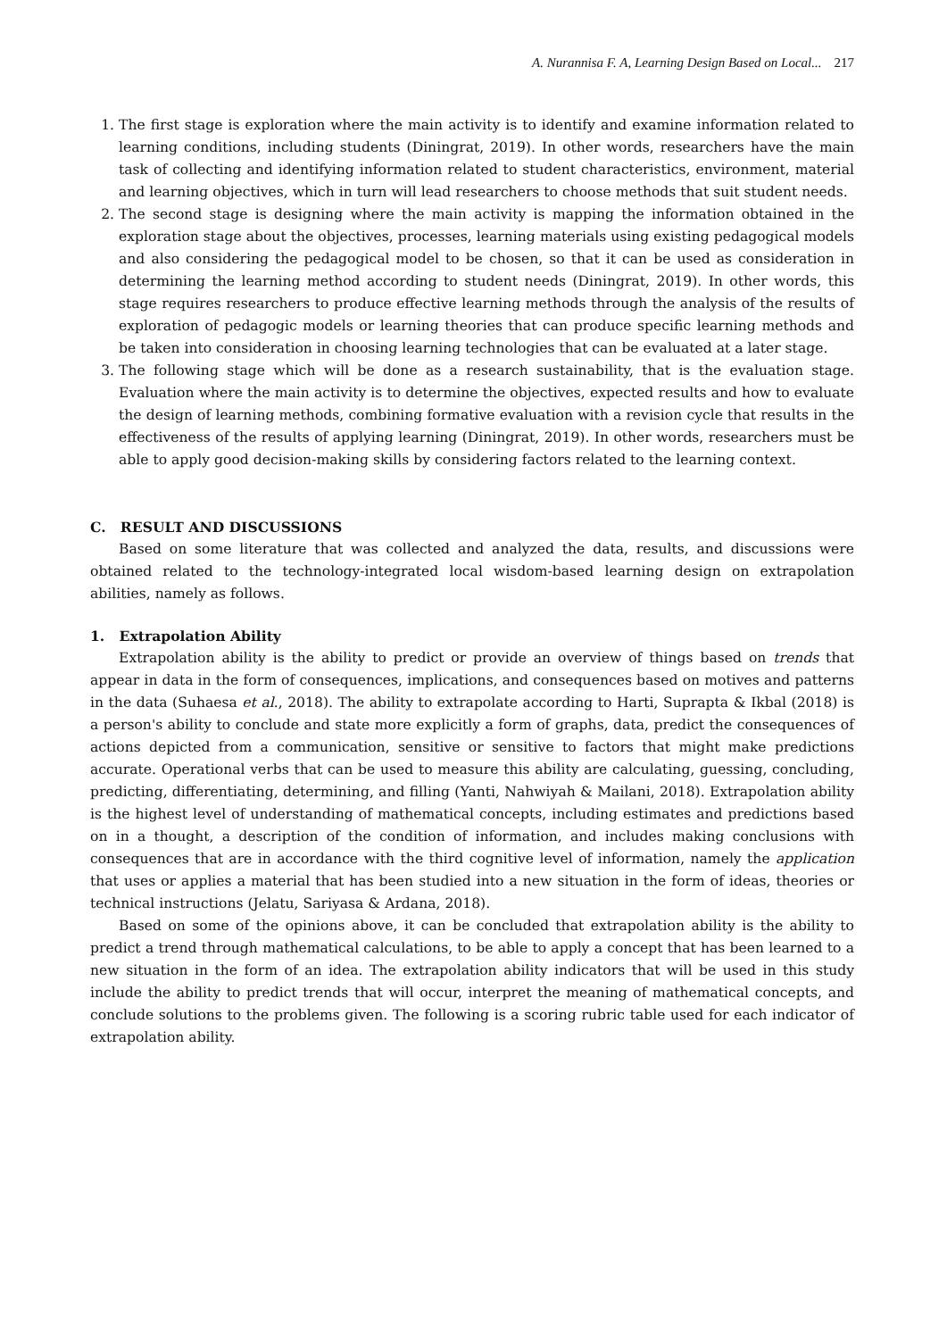A. Nurannisa F. A, Learning Design Based on Local... 217
1. The first stage is exploration where the main activity is to identify and examine information related to learning conditions, including students (Diningrat, 2019). In other words, researchers have the main task of collecting and identifying information related to student characteristics, environment, material and learning objectives, which in turn will lead researchers to choose methods that suit student needs.
2. The second stage is designing where the main activity is mapping the information obtained in the exploration stage about the objectives, processes, learning materials using existing pedagogical models and also considering the pedagogical model to be chosen, so that it can be used as consideration in determining the learning method according to student needs (Diningrat, 2019). In other words, this stage requires researchers to produce effective learning methods through the analysis of the results of exploration of pedagogic models or learning theories that can produce specific learning methods and be taken into consideration in choosing learning technologies that can be evaluated at a later stage.
3. The following stage which will be done as a research sustainability, that is the evaluation stage. Evaluation where the main activity is to determine the objectives, expected results and how to evaluate the design of learning methods, combining formative evaluation with a revision cycle that results in the effectiveness of the results of applying learning (Diningrat, 2019). In other words, researchers must be able to apply good decision-making skills by considering factors related to the learning context.
C. RESULT AND DISCUSSIONS
Based on some literature that was collected and analyzed the data, results, and discussions were obtained related to the technology-integrated local wisdom-based learning design on extrapolation abilities, namely as follows.
1. Extrapolation Ability
Extrapolation ability is the ability to predict or provide an overview of things based on trends that appear in data in the form of consequences, implications, and consequences based on motives and patterns in the data (Suhaesa et al., 2018). The ability to extrapolate according to Harti, Suprapta & Ikbal (2018) is a person's ability to conclude and state more explicitly a form of graphs, data, predict the consequences of actions depicted from a communication, sensitive or sensitive to factors that might make predictions accurate. Operational verbs that can be used to measure this ability are calculating, guessing, concluding, predicting, differentiating, determining, and filling (Yanti, Nahwiyah & Mailani, 2018). Extrapolation ability is the highest level of understanding of mathematical concepts, including estimates and predictions based on in a thought, a description of the condition of information, and includes making conclusions with consequences that are in accordance with the third cognitive level of information, namely the application that uses or applies a material that has been studied into a new situation in the form of ideas, theories or technical instructions (Jelatu, Sariyasa & Ardana, 2018).
Based on some of the opinions above, it can be concluded that extrapolation ability is the ability to predict a trend through mathematical calculations, to be able to apply a concept that has been learned to a new situation in the form of an idea. The extrapolation ability indicators that will be used in this study include the ability to predict trends that will occur, interpret the meaning of mathematical concepts, and conclude solutions to the problems given. The following is a scoring rubric table used for each indicator of extrapolation ability.